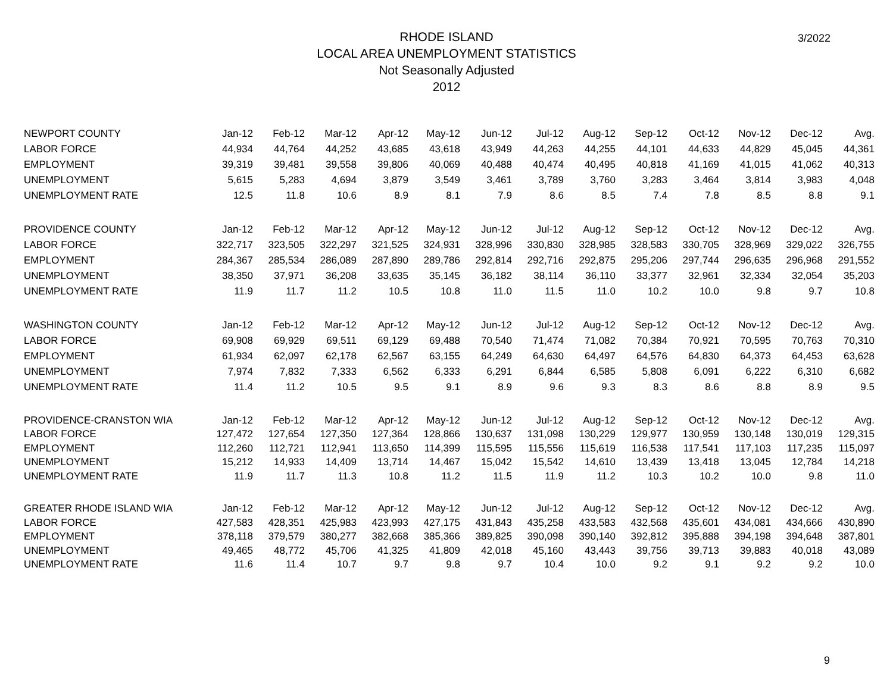RHODE ISLAND
LOCAL AREA UNEMPLOYMENT STATISTICS
Not Seasonally Adjusted
2012
3/2022
| NEWPORT COUNTY | Jan-12 | Feb-12 | Mar-12 | Apr-12 | May-12 | Jun-12 | Jul-12 | Aug-12 | Sep-12 | Oct-12 | Nov-12 | Dec-12 | Avg. |
| --- | --- | --- | --- | --- | --- | --- | --- | --- | --- | --- | --- | --- | --- |
| LABOR FORCE | 44,934 | 44,764 | 44,252 | 43,685 | 43,618 | 43,949 | 44,263 | 44,255 | 44,101 | 44,633 | 44,829 | 45,045 | 44,361 |
| EMPLOYMENT | 39,319 | 39,481 | 39,558 | 39,806 | 40,069 | 40,488 | 40,474 | 40,495 | 40,818 | 41,169 | 41,015 | 41,062 | 40,313 |
| UNEMPLOYMENT | 5,615 | 5,283 | 4,694 | 3,879 | 3,549 | 3,461 | 3,789 | 3,760 | 3,283 | 3,464 | 3,814 | 3,983 | 4,048 |
| UNEMPLOYMENT RATE | 12.5 | 11.8 | 10.6 | 8.9 | 8.1 | 7.9 | 8.6 | 8.5 | 7.4 | 7.8 | 8.5 | 8.8 | 9.1 |
| PROVIDENCE COUNTY | Jan-12 | Feb-12 | Mar-12 | Apr-12 | May-12 | Jun-12 | Jul-12 | Aug-12 | Sep-12 | Oct-12 | Nov-12 | Dec-12 | Avg. |
| LABOR FORCE | 322,717 | 323,505 | 322,297 | 321,525 | 324,931 | 328,996 | 330,830 | 328,985 | 328,583 | 330,705 | 328,969 | 329,022 | 326,755 |
| EMPLOYMENT | 284,367 | 285,534 | 286,089 | 287,890 | 289,786 | 292,814 | 292,716 | 292,875 | 295,206 | 297,744 | 296,635 | 296,968 | 291,552 |
| UNEMPLOYMENT | 38,350 | 37,971 | 36,208 | 33,635 | 35,145 | 36,182 | 38,114 | 36,110 | 33,377 | 32,961 | 32,334 | 32,054 | 35,203 |
| UNEMPLOYMENT RATE | 11.9 | 11.7 | 11.2 | 10.5 | 10.8 | 11.0 | 11.5 | 11.0 | 10.2 | 10.0 | 9.8 | 9.7 | 10.8 |
| WASHINGTON COUNTY | Jan-12 | Feb-12 | Mar-12 | Apr-12 | May-12 | Jun-12 | Jul-12 | Aug-12 | Sep-12 | Oct-12 | Nov-12 | Dec-12 | Avg. |
| LABOR FORCE | 69,908 | 69,929 | 69,511 | 69,129 | 69,488 | 70,540 | 71,474 | 71,082 | 70,384 | 70,921 | 70,595 | 70,763 | 70,310 |
| EMPLOYMENT | 61,934 | 62,097 | 62,178 | 62,567 | 63,155 | 64,249 | 64,630 | 64,497 | 64,576 | 64,830 | 64,373 | 64,453 | 63,628 |
| UNEMPLOYMENT | 7,974 | 7,832 | 7,333 | 6,562 | 6,333 | 6,291 | 6,844 | 6,585 | 5,808 | 6,091 | 6,222 | 6,310 | 6,682 |
| UNEMPLOYMENT RATE | 11.4 | 11.2 | 10.5 | 9.5 | 9.1 | 8.9 | 9.6 | 9.3 | 8.3 | 8.6 | 8.8 | 8.9 | 9.5 |
| PROVIDENCE-CRANSTON WIA | Jan-12 | Feb-12 | Mar-12 | Apr-12 | May-12 | Jun-12 | Jul-12 | Aug-12 | Sep-12 | Oct-12 | Nov-12 | Dec-12 | Avg. |
| LABOR FORCE | 127,472 | 127,654 | 127,350 | 127,364 | 128,866 | 130,637 | 131,098 | 130,229 | 129,977 | 130,959 | 130,148 | 130,019 | 129,315 |
| EMPLOYMENT | 112,260 | 112,721 | 112,941 | 113,650 | 114,399 | 115,595 | 115,556 | 115,619 | 116,538 | 117,541 | 117,103 | 117,235 | 115,097 |
| UNEMPLOYMENT | 15,212 | 14,933 | 14,409 | 13,714 | 14,467 | 15,042 | 15,542 | 14,610 | 13,439 | 13,418 | 13,045 | 12,784 | 14,218 |
| UNEMPLOYMENT RATE | 11.9 | 11.7 | 11.3 | 10.8 | 11.2 | 11.5 | 11.9 | 11.2 | 10.3 | 10.2 | 10.0 | 9.8 | 11.0 |
| GREATER RHODE ISLAND WIA | Jan-12 | Feb-12 | Mar-12 | Apr-12 | May-12 | Jun-12 | Jul-12 | Aug-12 | Sep-12 | Oct-12 | Nov-12 | Dec-12 | Avg. |
| LABOR FORCE | 427,583 | 428,351 | 425,983 | 423,993 | 427,175 | 431,843 | 435,258 | 433,583 | 432,568 | 435,601 | 434,081 | 434,666 | 430,890 |
| EMPLOYMENT | 378,118 | 379,579 | 380,277 | 382,668 | 385,366 | 389,825 | 390,098 | 390,140 | 392,812 | 395,888 | 394,198 | 394,648 | 387,801 |
| UNEMPLOYMENT | 49,465 | 48,772 | 45,706 | 41,325 | 41,809 | 42,018 | 45,160 | 43,443 | 39,756 | 39,713 | 39,883 | 40,018 | 43,089 |
| UNEMPLOYMENT RATE | 11.6 | 11.4 | 10.7 | 9.7 | 9.8 | 9.7 | 10.4 | 10.0 | 9.2 | 9.1 | 9.2 | 9.2 | 10.0 |
9